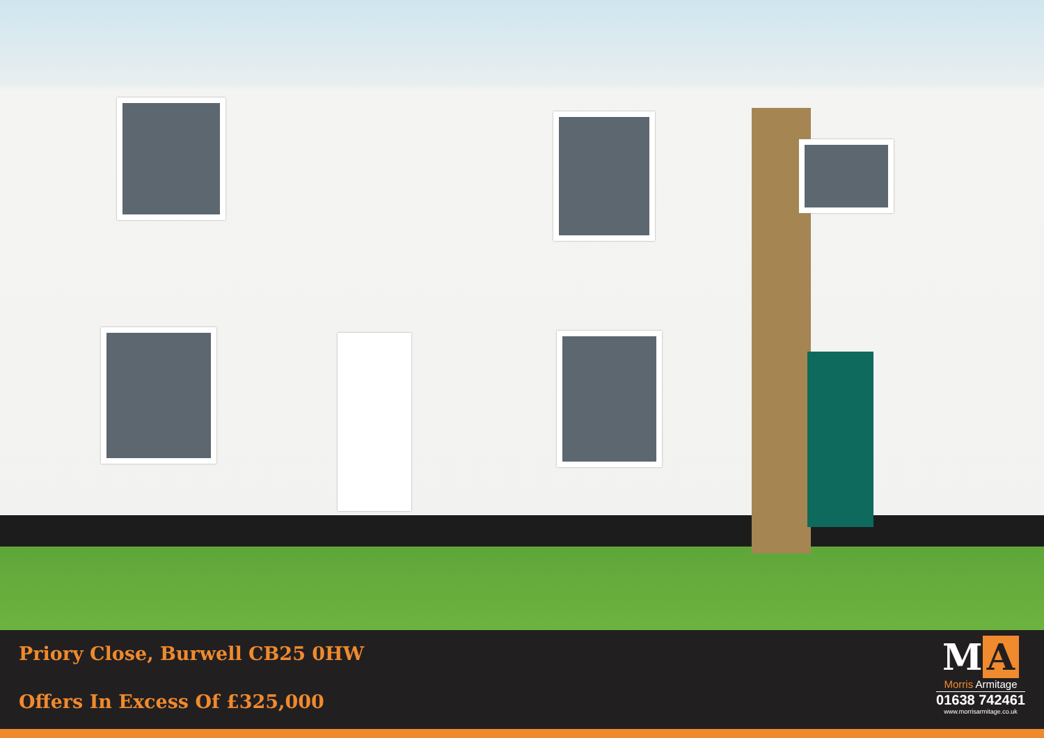Priory Close, Burwell CB25 0HW
Offers In Excess Of £325,000
M A
Morris Armitage
01638 742461
www.morrisarmitage.co.uk